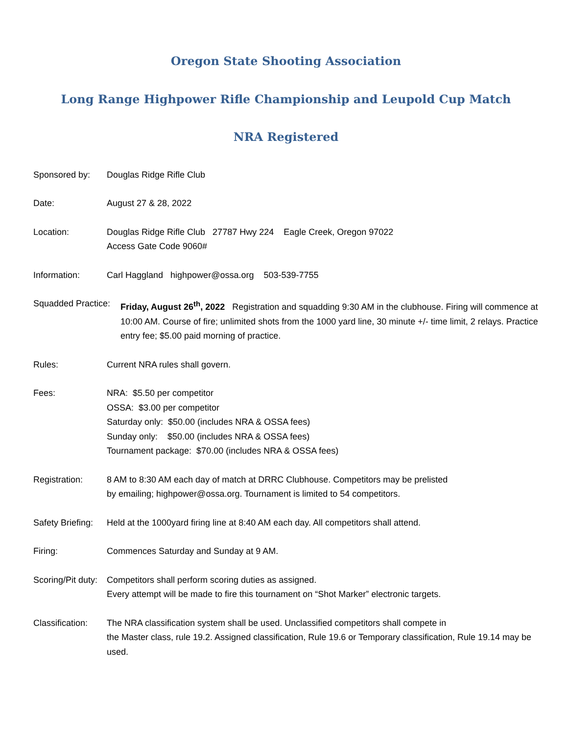Oregon State Shooting Association
Long Range Highpower Rifle Championship and Leupold Cup Match
NRA Registered
Sponsored by: Douglas Ridge Rifle Club
Date: August 27 & 28, 2022
Location: Douglas Ridge Rifle Club 27787 Hwy 224 Eagle Creek, Oregon 97022
Access Gate Code 9060#
Information: Carl Haggland highpower@ossa.org 503-539-7755
Squadded Practice:
Friday, August 26<sup>th</sup>, 2022 Registration and squadding 9:30 AM in the clubhouse. Firing will commence at 10:00 AM. Course of fire; unlimited shots from the 1000 yard line, 30 minute +/- time limit, 2 relays. Practice entry fee; $5.00 paid morning of practice.
Rules: Current NRA rules shall govern.
Fees: NRA: $5.50 per competitor
OSSA: $3.00 per competitor
Saturday only: $50.00 (includes NRA & OSSA fees)
Sunday only: $50.00 (includes NRA & OSSA fees)
Tournament package: $70.00 (includes NRA & OSSA fees)
Registration: 8 AM to 8:30 AM each day of match at DRRC Clubhouse. Competitors may be prelisted
by emailing; highpower@ossa.org. Tournament is limited to 54 competitors.
Safety Briefing:
Held at the 1000yard firing line at 8:40 AM each day. All competitors shall attend.
Firing: Commences Saturday and Sunday at 9 AM.
Scoring/Pit duty:
Competitors shall perform scoring duties as assigned.
Every attempt will be made to fire this tournament on “Shot Marker” electronic targets.
Classification:
The NRA classification system shall be used. Unclassified competitors shall compete in
the Master class, rule 19.2. Assigned classification, Rule 19.6 or Temporary classification, Rule 19.14 may be used.